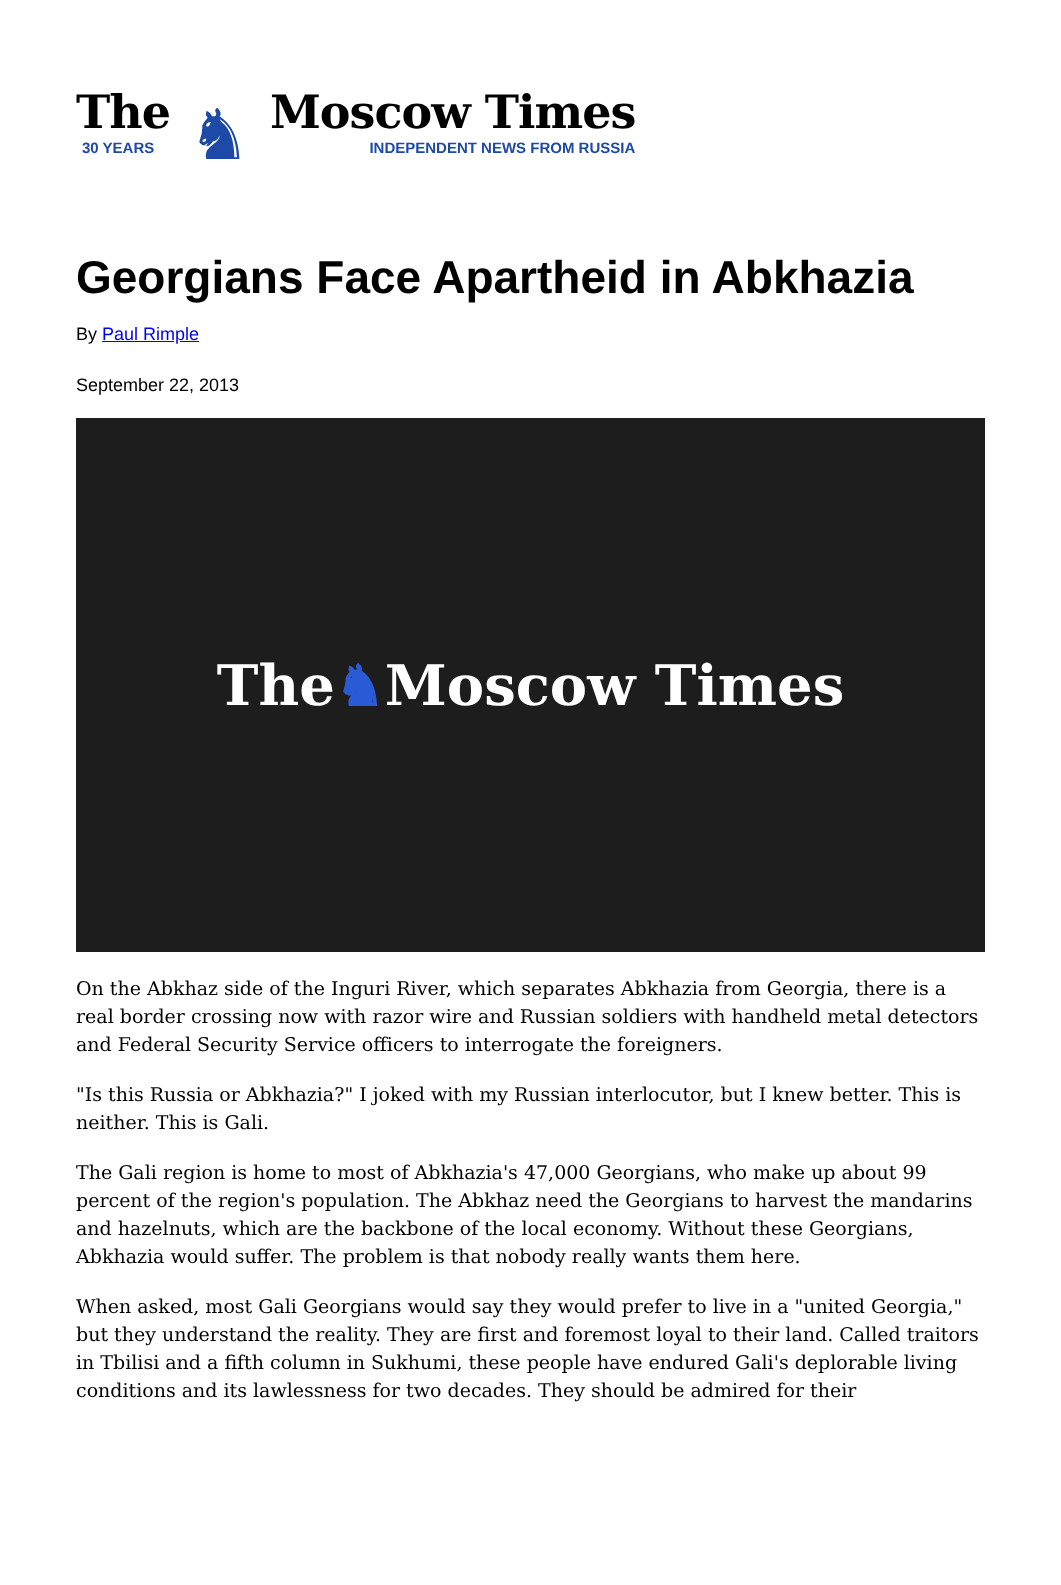The
30 YEARS
♞
Moscow Times
INDEPENDENT NEWS FROM RUSSIA
Georgians Face Apartheid in Abkhazia
By Paul Rimple
September 22, 2013
The ♞ Moscow Times
On the Abkhaz side of the Inguri River, which separates Abkhazia from Georgia, there is a real border crossing now with razor wire and Russian soldiers with handheld metal detectors and Federal Security Service officers to interrogate the foreigners.
"Is this Russia or Abkhazia?" I joked with my Russian interlocutor, but I knew better. This is neither. This is Gali.
The Gali region is home to most of Abkhazia's 47,000 Georgians, who make up about 99 percent of the region's population. The Abkhaz need the Georgians to harvest the mandarins and hazelnuts, which are the backbone of the local economy. Without these Georgians, Abkhazia would suffer. The problem is that nobody really wants them here.
When asked, most Gali Georgians would say they would prefer to live in a "united Georgia," but they understand the reality. They are first and foremost loyal to their land. Called traitors in Tbilisi and a fifth column in Sukhumi, these people have endured Gali's deplorable living conditions and its lawlessness for two decades. They should be admired for their